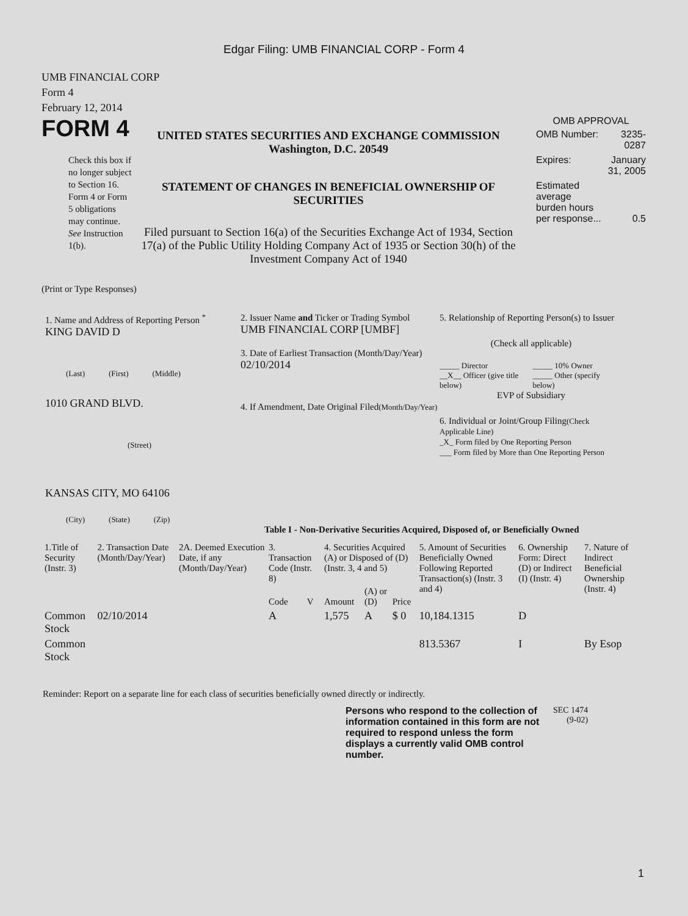Edgar Filing: UMB FINANCIAL CORP - Form 4
UMB FINANCIAL CORP
Form 4
February 12, 2014
FORM 4
Check this box if no longer subject to Section 16. Form 4 or Form 5 obligations may continue. See Instruction 1(b).
UNITED STATES SECURITIES AND EXCHANGE COMMISSION
Washington, D.C. 20549
STATEMENT OF CHANGES IN BENEFICIAL OWNERSHIP OF SECURITIES
Filed pursuant to Section 16(a) of the Securities Exchange Act of 1934, Section 17(a) of the Public Utility Holding Company Act of 1935 or Section 30(h) of the Investment Company Act of 1940
OMB APPROVAL
| OMB Number: | 3235-0287 |
| Expires: | January 31, 2005 |
| Estimated average burden hours per response... | 0.5 |
(Print or Type Responses)
1. Name and Address of Reporting Person <sup>*</sup>
KING DAVID D
(Last) (First) (Middle)
1010 GRAND BLVD.
(Street)
KANSAS CITY, MO 64106
(City) (State) (Zip)
2. Issuer Name and Ticker or Trading Symbol
UMB FINANCIAL CORP [UMBF]
3. Date of Earliest Transaction (Month/Day/Year)
02/10/2014
4. If Amendment, Date Original Filed(Month/Day/Year)
5. Relationship of Reporting Person(s) to Issuer
(Check all applicable)
_____ Director
__X__ Officer (give title below)
_____ 10% Owner
_____ Other (specify below)
EVP of Subsidiary
6. Individual or Joint/Group Filing(Check Applicable Line)
_X_ Form filed by One Reporting Person
___ Form filed by More than One Reporting Person
Table I - Non-Derivative Securities Acquired, Disposed of, or Beneficially Owned
| 1.Title of Security (Instr. 3) | 2. Transaction Date (Month/Day/Year) | 2A. Deemed Execution Date, if any (Month/Day/Year) | 3. Transaction Code (Instr. 8) | | 4. Securities Acquired (A) or Disposed of (D) (Instr. 3, 4 and 5) | | | 5. Amount of Securities Beneficially Owned Following Reported Transaction(s) (Instr. 3 and 4) | 6. Ownership Form: Direct (D) or Indirect (I) (Instr. 4) | 7. Nature of Indirect Beneficial Ownership (Instr. 4) |
| --- | --- | --- | --- | --- | --- | --- | --- | --- | --- | --- |
| | | | Code | V | Amount | (A) or (D) | Price | | | |
| Common Stock | 02/10/2014 | | A | | 1,575 | A | $ 0 | 10,184.1315 | D | |
| Common Stock | | | | | | | | 813.5367 | I | By Esop |
Reminder: Report on a separate line for each class of securities beneficially owned directly or indirectly.
Persons who respond to the collection of information contained in this form are not required to respond unless the form displays a currently valid OMB control number.
SEC 1474
(9-02)
1